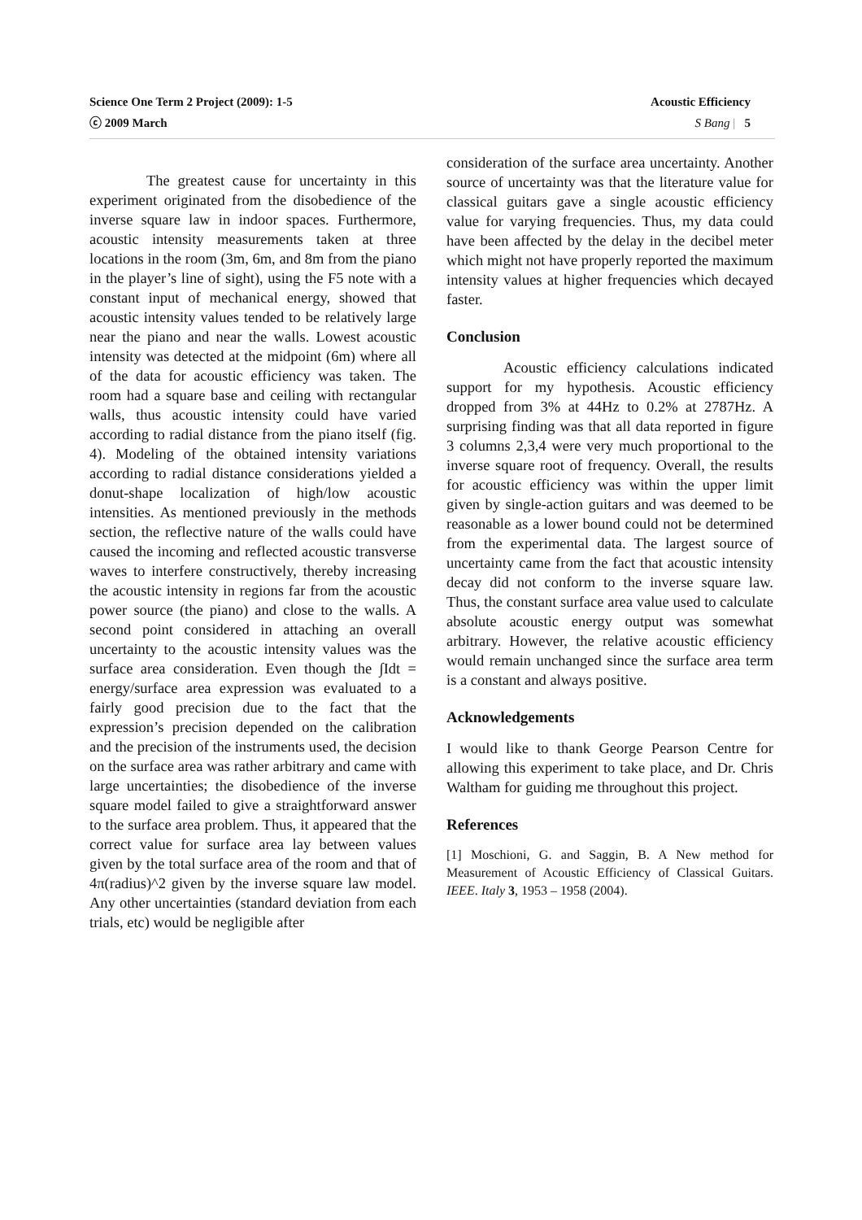Acoustic Efficiency
S Bang | 5 Science One Term 2 Project (2009): 1-5
ⓒ 2009 March
The greatest cause for uncertainty in this experiment originated from the disobedience of the inverse square law in indoor spaces. Furthermore, acoustic intensity measurements taken at three locations in the room (3m, 6m, and 8m from the piano in the player’s line of sight), using the F5 note with a constant input of mechanical energy, showed that acoustic intensity values tended to be relatively large near the piano and near the walls. Lowest acoustic intensity was detected at the midpoint (6m) where all of the data for acoustic efficiency was taken. The room had a square base and ceiling with rectangular walls, thus acoustic intensity could have varied according to radial distance from the piano itself (fig. 4). Modeling of the obtained intensity variations according to radial distance considerations yielded a donut-shape localization of high/low acoustic intensities. As mentioned previously in the methods section, the reflective nature of the walls could have caused the incoming and reflected acoustic transverse waves to interfere constructively, thereby increasing the acoustic intensity in regions far from the acoustic power source (the piano) and close to the walls. A second point considered in attaching an overall uncertainty to the acoustic intensity values was the surface area consideration. Even though the ∫Idt = energy/surface area expression was evaluated to a fairly good precision due to the fact that the expression’s precision depended on the calibration and the precision of the instruments used, the decision on the surface area was rather arbitrary and came with large uncertainties; the disobedience of the inverse square model failed to give a straightforward answer to the surface area problem. Thus, it appeared that the correct value for surface area lay between values given by the total surface area of the room and that of 4π(radius)^2 given by the inverse square law model. Any other uncertainties (standard deviation from each trials, etc) would be negligible after
consideration of the surface area uncertainty. Another source of uncertainty was that the literature value for classical guitars gave a single acoustic efficiency value for varying frequencies. Thus, my data could have been affected by the delay in the decibel meter which might not have properly reported the maximum intensity values at higher frequencies which decayed faster.
Conclusion
Acoustic efficiency calculations indicated support for my hypothesis. Acoustic efficiency dropped from 3% at 44Hz to 0.2% at 2787Hz. A surprising finding was that all data reported in figure 3 columns 2,3,4 were very much proportional to the inverse square root of frequency. Overall, the results for acoustic efficiency was within the upper limit given by single-action guitars and was deemed to be reasonable as a lower bound could not be determined from the experimental data. The largest source of uncertainty came from the fact that acoustic intensity decay did not conform to the inverse square law. Thus, the constant surface area value used to calculate absolute acoustic energy output was somewhat arbitrary. However, the relative acoustic efficiency would remain unchanged since the surface area term is a constant and always positive.
Acknowledgements
I would like to thank George Pearson Centre for allowing this experiment to take place, and Dr. Chris Waltham for guiding me throughout this project.
References
[1] Moschioni, G. and Saggin, B. A New method for Measurement of Acoustic Efficiency of Classical Guitars. IEEE. Italy 3, 1953 – 1958 (2004).